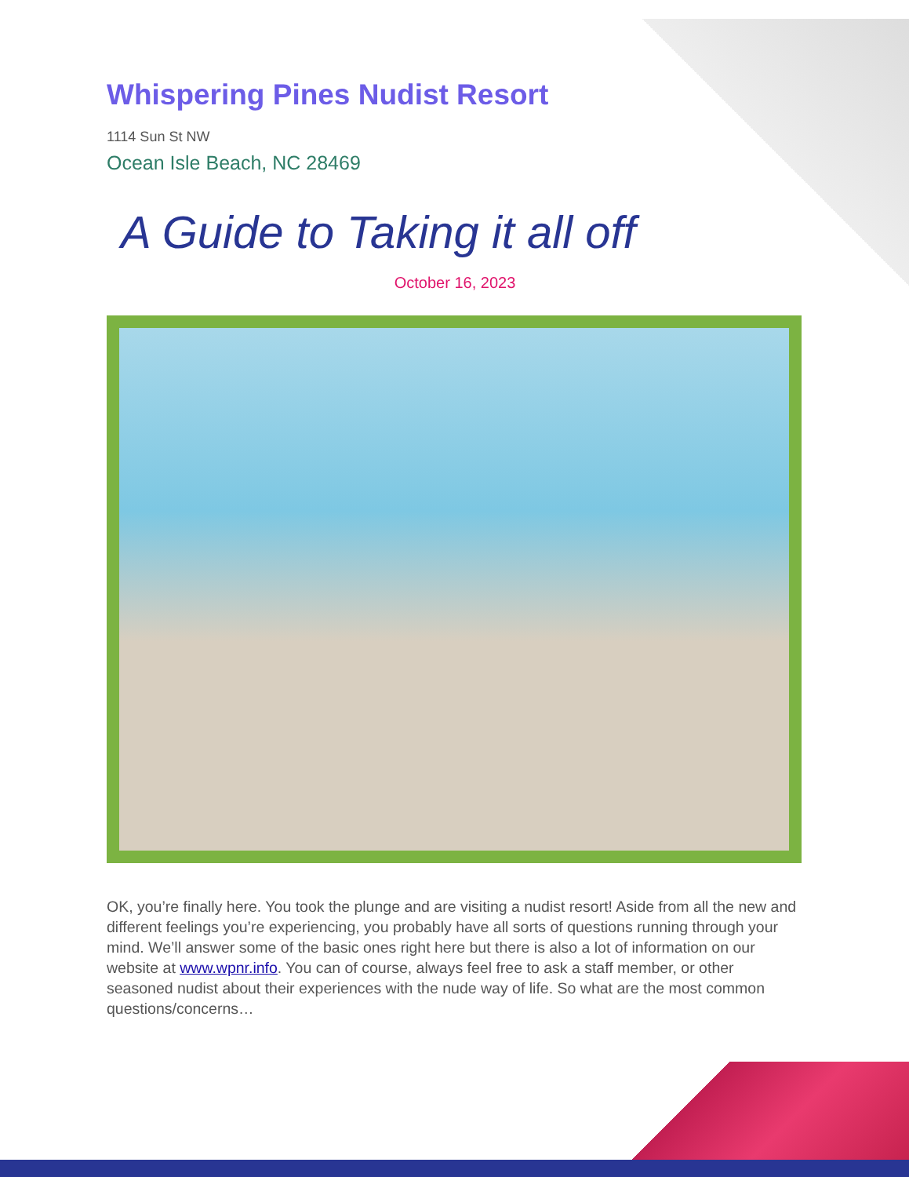Whispering Pines Nudist Resort
1114 Sun St NW
Ocean Isle Beach, NC 28469
A Guide to Taking it all off
October 16, 2023
OK, you’re finally here. You took the plunge and are visiting a nudist resort! Aside from all the new and different feelings you’re experiencing, you probably have all sorts of questions running through your mind. We’ll answer some of the basic ones right here but there is also a lot of information on our website at www.wpnr.info. You can of course, always feel free to ask a staff member, or other seasoned nudist about their experiences with the nude way of life. So what are the most common questions/concerns…